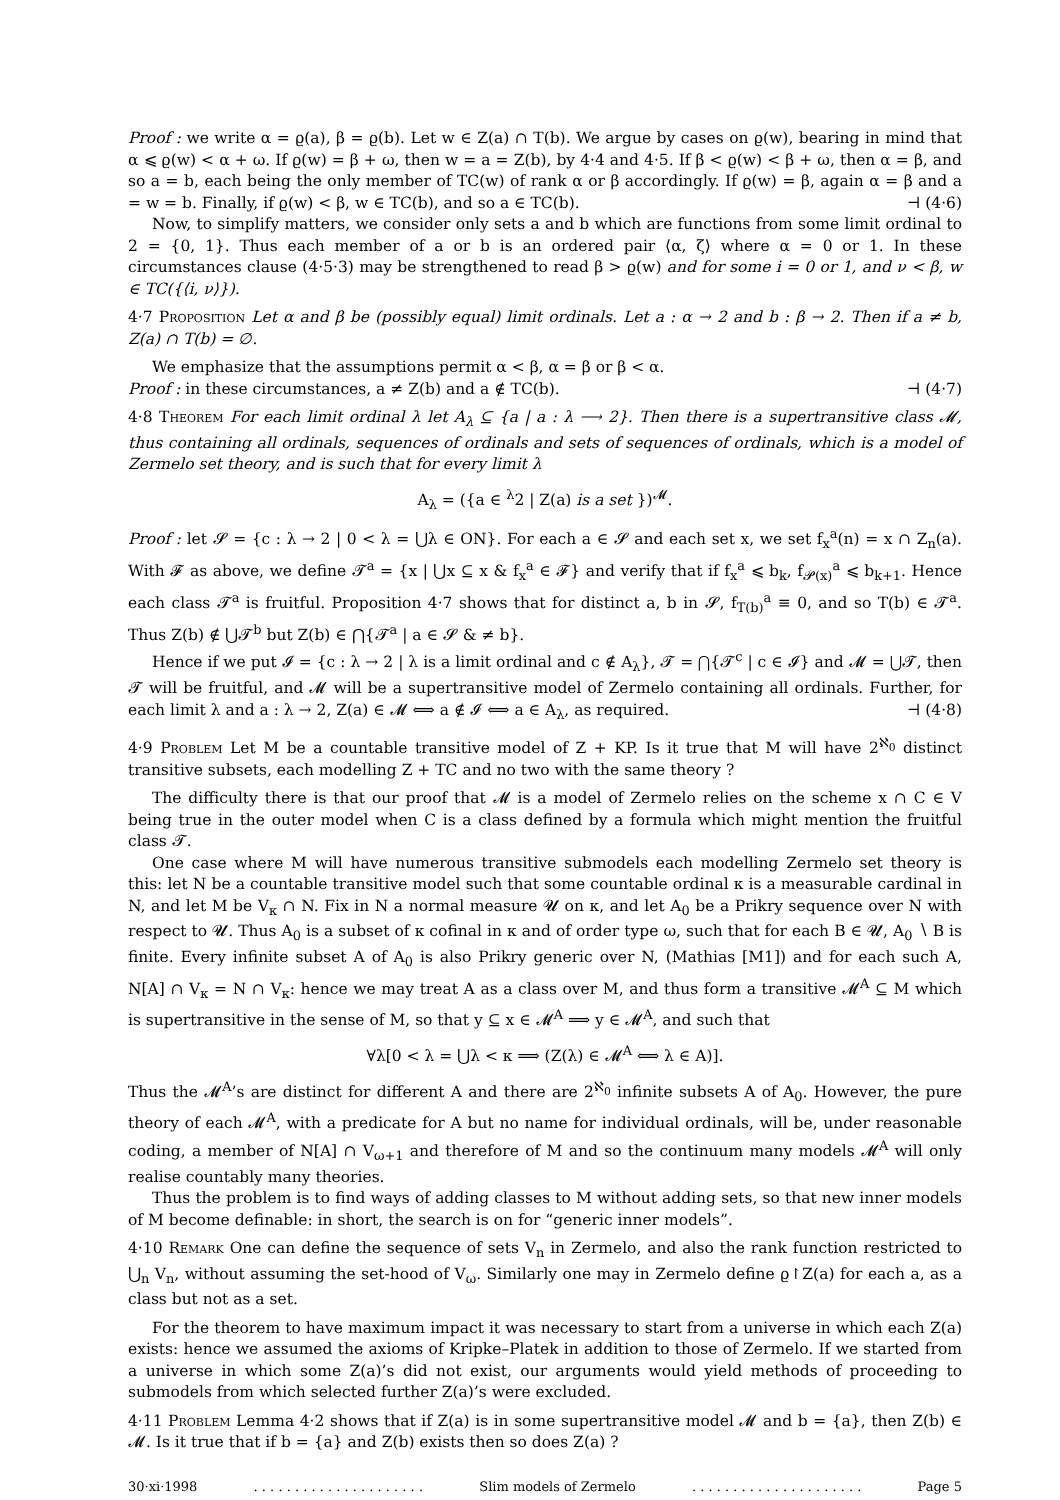Proof : we write α = ϱ(a), β = ϱ(b). Let w ∈ Z(a) ∩ T(b). We argue by cases on ϱ(w), bearing in mind that α ⩽ ϱ(w) < α + ω. If ϱ(w) = β + ω, then w = a = Z(b), by 4·4 and 4·5. If β < ϱ(w) < β + ω, then α = β, and so a = b, each being the only member of TC(w) of rank α or β accordingly. If ϱ(w) = β, again α = β and a = w = b. Finally, if ϱ(w) < β, w ∈ TC(b), and so a ∈ TC(b). ⊣ (4·6)
Now, to simplify matters, we consider only sets a and b which are functions from some limit ordinal to 2 = {0, 1}. Thus each member of a or b is an ordered pair ⟨α, ζ⟩ where α = 0 or 1. In these circumstances clause (4·5·3) may be strengthened to read β > ϱ(w) and for some i = 0 or 1, and ν < β, w ∈ TC({⟨i, ν⟩}).
4·7 Proposition Let α and β be (possibly equal) limit ordinals. Let a : α → 2 and b : β → 2. Then if a ≠ b, Z(a) ∩ T(b) = ∅.
We emphasize that the assumptions permit α < β, α = β or β < α.
Proof : in these circumstances, a ≠ Z(b) and a ∉ TC(b). ⊣ (4·7)
4·8 Theorem For each limit ordinal λ let A<sub>λ</sub> ⊆ {a | a : λ ⟶ 2}. Then there is a supertransitive class 𝓜, thus containing all ordinals, sequences of ordinals and sets of sequences of ordinals, which is a model of Zermelo set theory, and is such that for every limit λ
A<sub>λ</sub> = ({a ∈ <sup>λ</sup>2 | Z(a) is a set })<sup>𝓜</sup>.
Proof : let 𝓢 = {c : λ → 2 | 0 < λ = ⋃λ ∈ ON}. For each a ∈ 𝓢 and each set x, we set f<sub>x</sub><sup>a</sup>(n) = x ∩ Z<sub>n</sub>(a). With 𝓕 as above, we define 𝓣<sup>a</sup> = {x | ⋃x ⊆ x & f<sub>x</sub><sup>a</sup> ∈ 𝓕} and verify that if f<sub>x</sub><sup>a</sup> ⩽ b<sub>k</sub>, f<sub>𝓟(x)</sub><sup>a</sup> ⩽ b<sub>k+1</sub>. Hence each class 𝓣<sup>a</sup> is fruitful. Proposition 4·7 shows that for distinct a, b in 𝓢, f<sub>T(b)</sub><sup>a</sup> ≡ 0, and so T(b) ∈ 𝓣<sup>a</sup>. Thus Z(b) ∉ ⋃𝓣<sup>b</sup> but Z(b) ∈ ⋂{𝓣<sup>a</sup> | a ∈ 𝓢 & ≠ b}.
Hence if we put 𝓘 = {c : λ → 2 | λ is a limit ordinal and c ∉ A<sub>λ</sub>}, 𝓣 = ⋂{𝓣<sup>c</sup> | c ∈ 𝓘} and 𝓜 = ⋃𝓣, then 𝓣 will be fruitful, and 𝓜 will be a supertransitive model of Zermelo containing all ordinals. Further, for each limit λ and a : λ → 2, Z(a) ∈ 𝓜 ⟺ a ∉ 𝓘 ⟺ a ∈ A<sub>λ</sub>, as required. ⊣ (4·8)
4·9 Problem Let M be a countable transitive model of Z + KP. Is it true that M will have 2<sup>ℵ<sub>0</sub></sup> distinct transitive subsets, each modelling Z + TC and no two with the same theory ?
The difficulty there is that our proof that 𝓜 is a model of Zermelo relies on the scheme x ∩ C ∈ V being true in the outer model when C is a class defined by a formula which might mention the fruitful class 𝓣.
One case where M will have numerous transitive submodels each modelling Zermelo set theory is this: let N be a countable transitive model such that some countable ordinal κ is a measurable cardinal in N, and let M be V<sub>κ</sub> ∩ N. Fix in N a normal measure 𝓤 on κ, and let A<sub>0</sub> be a Prikry sequence over N with respect to 𝓤. Thus A<sub>0</sub> is a subset of κ cofinal in κ and of order type ω, such that for each B ∈ 𝓤, A<sub>0</sub> ∖ B is finite. Every infinite subset A of A<sub>0</sub> is also Prikry generic over N, (Mathias [M1]) and for each such A, N[A] ∩ V<sub>κ</sub> = N ∩ V<sub>κ</sub>: hence we may treat A as a class over M, and thus form a transitive 𝓜<sup>A</sup> ⊆ M which is supertransitive in the sense of M, so that y ⊆ x ∈ 𝓜<sup>A</sup> ⟹ y ∈ 𝓜<sup>A</sup>, and such that
∀λ[0 < λ = ⋃λ < κ ⟹ (Z(λ) ∈ 𝓜<sup>A</sup> ⟺ λ ∈ A)].
Thus the 𝓜<sup>A</sup>’s are distinct for different A and there are 2<sup>ℵ<sub>0</sub></sup> infinite subsets A of A<sub>0</sub>. However, the pure theory of each 𝓜<sup>A</sup>, with a predicate for A but no name for individual ordinals, will be, under reasonable coding, a member of N[A] ∩ V<sub>ω+1</sub> and therefore of M and so the continuum many models 𝓜<sup>A</sup> will only realise countably many theories.
Thus the problem is to find ways of adding classes to M without adding sets, so that new inner models of M become definable: in short, the search is on for “generic inner models”.
4·10 Remark One can define the sequence of sets V<sub>n</sub> in Zermelo, and also the rank function restricted to ⋃<sub>n</sub> V<sub>n</sub>, without assuming the set-hood of V<sub>ω</sub>. Similarly one may in Zermelo define ϱ↾Z(a) for each a, as a class but not as a set.
For the theorem to have maximum impact it was necessary to start from a universe in which each Z(a) exists: hence we assumed the axioms of Kripke–Platek in addition to those of Zermelo. If we started from a universe in which some Z(a)’s did not exist, our arguments would yield methods of proceeding to submodels from which selected further Z(a)’s were excluded.
4·11 Problem Lemma 4·2 shows that if Z(a) is in some supertransitive model 𝓜 and b = {a}, then Z(b) ∈ 𝓜. Is it true that if b = {a} and Z(b) exists then so does Z(a) ?
30·xi·1998. . . . . . . . . . . . . . . . . . . . . Slim models of Zermelo. . . . . . . . . . . . . . . . . . . . . Page 5